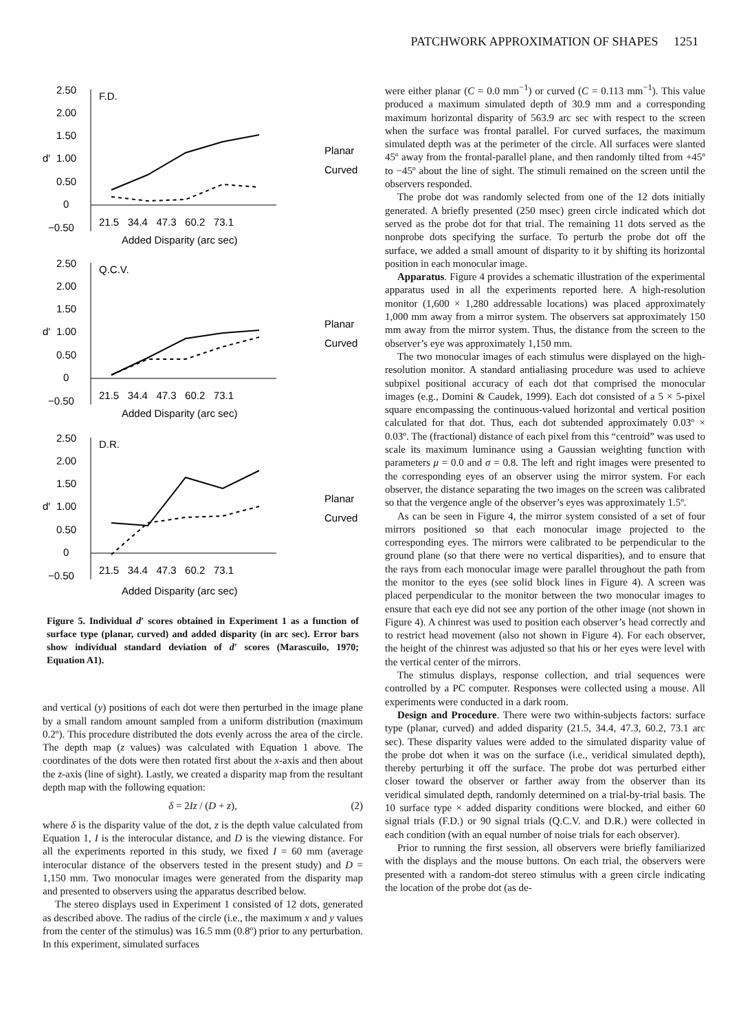PATCHWORK APPROXIMATION OF SHAPES 1251
2.50
2.00
1.50
1.00
0.50
0
−0.50
F.D.
d′
21.5 34.4 47.3 60.2 73.1
Added Disparity (arc sec)
Planar
Curved
2.50
2.00
1.50
1.00
0.50
0
−0.50
Q.C.V.
d′
21.5 34.4 47.3 60.2 73.1
Added Disparity (arc sec)
Planar
Curved
2.50
2.00
1.50
1.00
0.50
0
−0.50
D.R.
d′
21.5 34.4 47.3 60.2 73.1
Added Disparity (arc sec)
Planar
Curved
Figure 5. Individual d′ scores obtained in Experiment 1 as a function of surface type (planar, curved) and added disparity (in arc sec). Error bars show individual standard deviation of d′ scores (Marascuilo, 1970; Equation A1).
and vertical (y) positions of each dot were then perturbed in the image plane by a small random amount sampled from a uniform distribution (maximum 0.2º). This procedure distributed the dots evenly across the area of the circle. The depth map (z values) was calculated with Equation 1 above. The coordinates of the dots were then rotated first about the x-axis and then about the z-axis (line of sight). Lastly, we created a disparity map from the resultant depth map with the following equation:
δ = 2Iz / (D + z), (2)
where δ is the disparity value of the dot, z is the depth value calculated from Equation 1, I is the interocular distance, and D is the viewing distance. For all the experiments reported in this study, we fixed I = 60 mm (average interocular distance of the observers tested in the present study) and D = 1,150 mm. Two monocular images were generated from the disparity map and presented to observers using the apparatus described below.
The stereo displays used in Experiment 1 consisted of 12 dots, generated as described above. The radius of the circle (i.e., the maximum x and y values from the center of the stimulus) was 16.5 mm (0.8º) prior to any perturbation. In this experiment, simulated surfaces
were either planar (C = 0.0 mm<sup>−1</sup>) or curved (C = 0.113 mm<sup>−1</sup>). This value produced a maximum simulated depth of 30.9 mm and a corresponding maximum horizontal disparity of 563.9 arc sec with respect to the screen when the surface was frontal parallel. For curved surfaces, the maximum simulated depth was at the perimeter of the circle. All surfaces were slanted 45º away from the frontal-parallel plane, and then randomly tilted from +45º to −45º about the line of sight. The stimuli remained on the screen until the observers responded.
The probe dot was randomly selected from one of the 12 dots initially generated. A briefly presented (250 msec) green circle indicated which dot served as the probe dot for that trial. The remaining 11 dots served as the nonprobe dots specifying the surface. To perturb the probe dot off the surface, we added a small amount of disparity to it by shifting its horizontal position in each monocular image.
Apparatus. Figure 4 provides a schematic illustration of the experimental apparatus used in all the experiments reported here. A high-resolution monitor (1,600 × 1,280 addressable locations) was placed approximately 1,000 mm away from a mirror system. The observers sat approximately 150 mm away from the mirror system. Thus, the distance from the screen to the observer’s eye was approximately 1,150 mm.
The two monocular images of each stimulus were displayed on the high-resolution monitor. A standard antialiasing procedure was used to achieve subpixel positional accuracy of each dot that comprised the monocular images (e.g., Domini & Caudek, 1999). Each dot consisted of a 5 × 5-pixel square encompassing the continuous-valued horizontal and vertical position calculated for that dot. Thus, each dot subtended approximately 0.03º × 0.03º. The (fractional) distance of each pixel from this “centroid” was used to scale its maximum luminance using a Gaussian weighting function with parameters μ = 0.0 and σ = 0.8. The left and right images were presented to the corresponding eyes of an observer using the mirror system. For each observer, the distance separating the two images on the screen was calibrated so that the vergence angle of the observer’s eyes was approximately 1.5º.
As can be seen in Figure 4, the mirror system consisted of a set of four mirrors positioned so that each monocular image projected to the corresponding eyes. The mirrors were calibrated to be perpendicular to the ground plane (so that there were no vertical disparities), and to ensure that the rays from each monocular image were parallel throughout the path from the monitor to the eyes (see solid block lines in Figure 4). A screen was placed perpendicular to the monitor between the two monocular images to ensure that each eye did not see any portion of the other image (not shown in Figure 4). A chinrest was used to position each observer’s head correctly and to restrict head movement (also not shown in Figure 4). For each observer, the height of the chinrest was adjusted so that his or her eyes were level with the vertical center of the mirrors.
The stimulus displays, response collection, and trial sequences were controlled by a PC computer. Responses were collected using a mouse. All experiments were conducted in a dark room.
Design and Procedure. There were two within-subjects factors: surface type (planar, curved) and added disparity (21.5, 34.4, 47.3, 60.2, 73.1 arc sec). These disparity values were added to the simulated disparity value of the probe dot when it was on the surface (i.e., veridical simulated depth), thereby perturbing it off the surface. The probe dot was perturbed either closer toward the observer or farther away from the observer than its veridical simulated depth, randomly determined on a trial-by-trial basis. The 10 surface type × added disparity conditions were blocked, and either 60 signal trials (F.D.) or 90 signal trials (Q.C.V. and D.R.) were collected in each condition (with an equal number of noise trials for each observer).
Prior to running the first session, all observers were briefly familiarized with the displays and the mouse buttons. On each trial, the observers were presented with a random-dot stereo stimulus with a green circle indicating the location of the probe dot (as de-